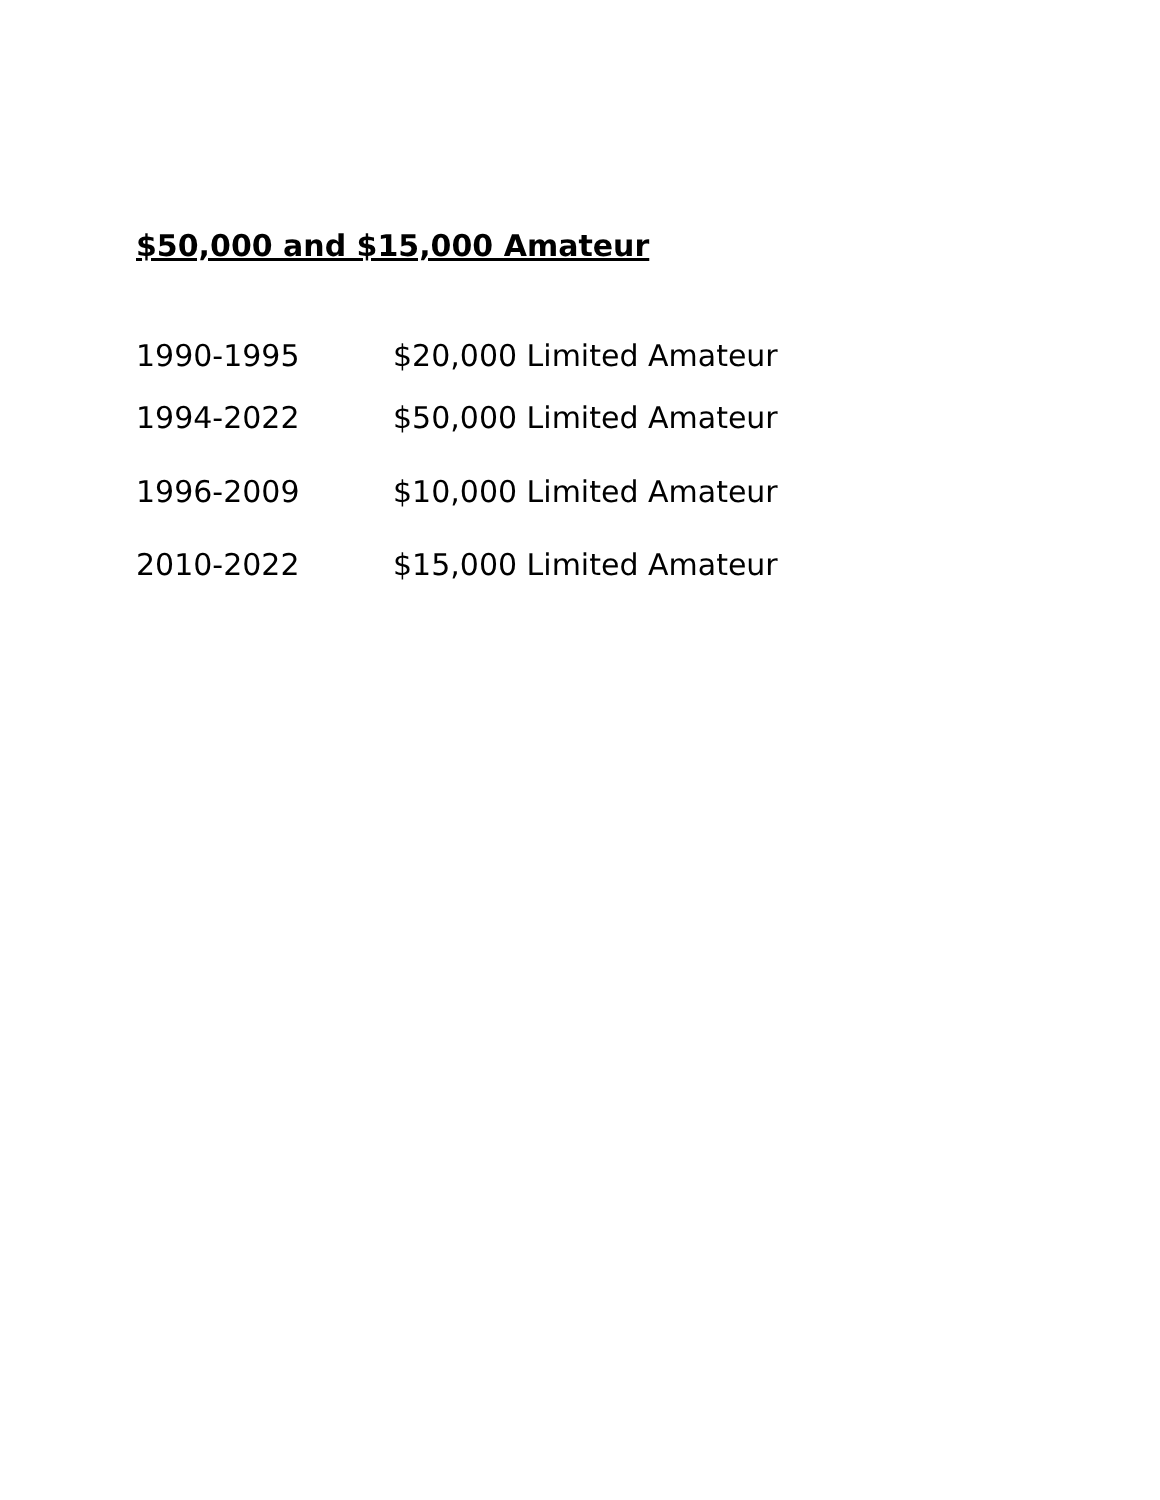$50,000 and $15,000 Amateur
1990-1995 $20,000 Limited Amateur
1994-2022 $50,000 Limited Amateur
1996-2009 $10,000 Limited Amateur
2010-2022 $15,000 Limited Amateur